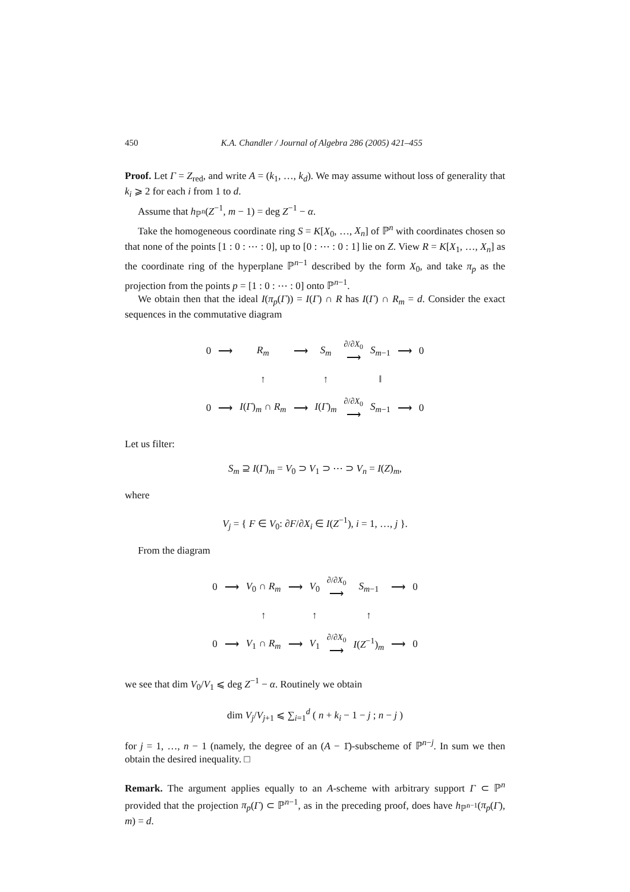450 K.A. Chandler / Journal of Algebra 286 (2005) 421–455
Proof. Let Γ = Z<sub>red</sub>, and write A = (k<sub>1</sub>, …, k<sub>d</sub>). We may assume without loss of generality that k<sub>i</sub> ⩾ 2 for each i from 1 to d.
Assume that h<sub>ℙ<sup>n</sup></sub>(Z<sup>−1</sup>, m − 1) = deg Z<sup>−1</sup> − α.
Take the homogeneous coordinate ring S = K[X<sub>0</sub>, …, X<sub>n</sub>] of ℙ<sup>n</sup> with coordinates chosen so that none of the points [1 : 0 : ⋯ : 0], up to [0 : ⋯ : 0 : 1] lie on Z. View R = K[X<sub>1</sub>, …, X<sub>n</sub>] as the coordinate ring of the hyperplane ℙ<sup>n−1</sup> described by the form X<sub>0</sub>, and take π<sub>p</sub> as the projection from the points p = [1 : 0 : ⋯ : 0] onto ℙ<sup>n−1</sup>.
We obtain then that the ideal I(π<sub>p</sub>(Γ)) = I(Γ) ∩ R has I(Γ) ∩ R<sub>m</sub> = d. Consider the exact sequences in the commutative diagram
| 0 | ⟶ | R<sub>m</sub> | ⟶ | S<sub>m</sub> | ∂/∂ X<sub>0</sub> ⟶ | S<sub>m−1</sub> | ⟶ | 0 |
| | | ↑ | | ↑ | | ‖ | | |
| 0 | ⟶ | I ( Γ )<sub>m</sub> ∩ R<sub>m</sub> | ⟶ | I ( Γ )<sub>m</sub> | ∂/∂ X<sub>0</sub> ⟶ | S<sub>m−1</sub> | ⟶ | 0 |
Let us filter:
S<sub>m</sub> ⊇ I(Γ)<sub>m</sub> = V<sub>0</sub> ⊃ V<sub>1</sub> ⊃ ⋯ ⊃ V<sub>n</sub> = I(Z)<sub>m</sub>,
where
V<sub>j</sub> = { F ∈ V<sub>0</sub>: ∂F/∂X<sub>i</sub> ∈ I(Z<sup>−1</sup>), i = 1, …, j }.
From the diagram
| 0 | ⟶ | V<sub>0</sub> ∩ R<sub>m</sub> | ⟶ | V<sub>0</sub> | ∂/∂ X<sub>0</sub> ⟶ | S<sub>m−1</sub> | ⟶ | 0 |
| | | ↑ | | ↑ | | ↑ | | |
| 0 | ⟶ | V<sub>1</sub> ∩ R<sub>m</sub> | ⟶ | V<sub>1</sub> | ∂/∂ X<sub>0</sub> ⟶ | I ( Z<sup>−1</sup>)<sub>m</sub> | ⟶ | 0 |
we see that dim V<sub>0</sub>/V<sub>1</sub> ⩽ deg Z<sup>−1</sup> − α. Routinely we obtain
dim V<sub>j</sub>/V<sub>j+1</sub> ⩽ ∑<sub>i=1</sub><sup>d</sup> ( n + k<sub>i</sub> − 1 − j ; n − j )
for j = 1, …, n − 1 (namely, the degree of an (A − 1̄)-subscheme of ℙ<sup>n−j</sup>. In sum we then obtain the desired inequality. □
Remark. The argument applies equally to an A-scheme with arbitrary support Γ ⊂ ℙ<sup>n</sup> provided that the projection π<sub>p</sub>(Γ) ⊂ ℙ<sup>n−1</sup>, as in the preceding proof, does have h<sub>ℙ<sup>n−1</sup></sub>(π<sub>p</sub>(Γ), m) = d.